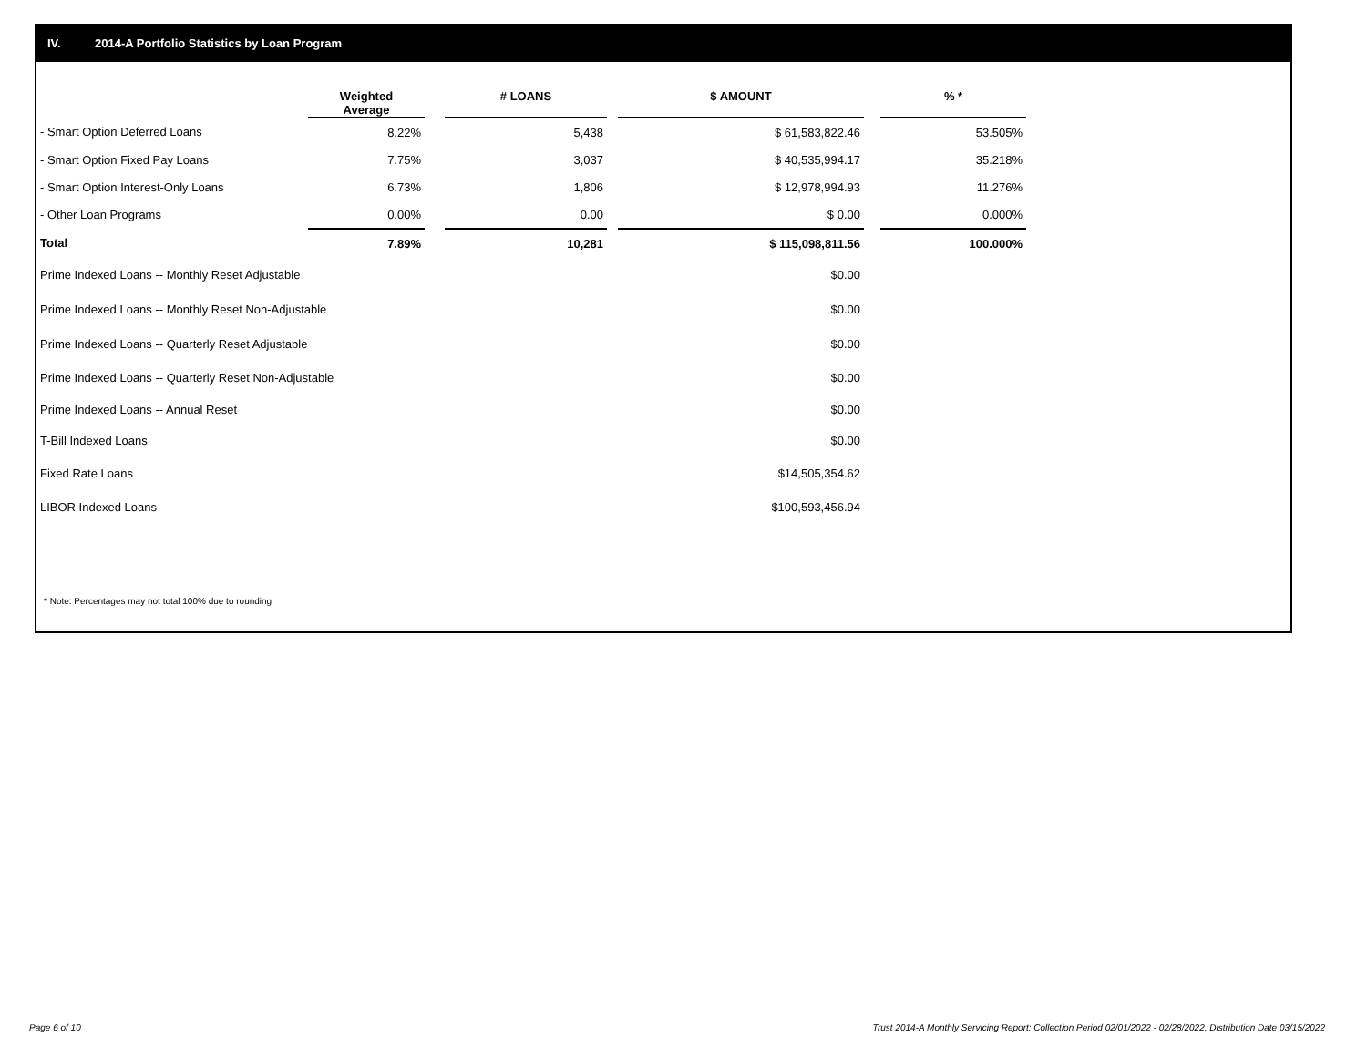IV. 2014-A Portfolio Statistics by Loan Program
| | Weighted Average | | # LOANS | | $ AMOUNT | | % * |
| --- | --- | --- | --- | --- | --- | --- | --- |
| - Smart Option Deferred Loans | 8.22% | | 5,438 | | $ 61,583,822.46 | | 53.505% |
| - Smart Option Fixed Pay Loans | 7.75% | | 3,037 | | $ 40,535,994.17 | | 35.218% |
| - Smart Option Interest-Only Loans | 6.73% | | 1,806 | | $ 12,978,994.93 | | 11.276% |
| - Other Loan Programs | 0.00% | | 0.00 | | $ 0.00 | | 0.000% |
| Total | 7.89% | | 10,281 | | $ 115,098,811.56 | | 100.000% |
| Prime Indexed Loans -- Monthly Reset Adjustable | | | | | $0.00 | | |
| Prime Indexed Loans -- Monthly Reset Non-Adjustable | | | | | $0.00 | | |
| Prime Indexed Loans -- Quarterly Reset Adjustable | | | | | $0.00 | | |
| Prime Indexed Loans -- Quarterly Reset Non-Adjustable | | | | | $0.00 | | |
| Prime Indexed Loans -- Annual Reset | | | | | $0.00 | | |
| T-Bill Indexed Loans | | | | | $0.00 | | |
| Fixed Rate Loans | | | | | $14,505,354.62 | | |
| LIBOR Indexed Loans | | | | | $100,593,456.94 | | |
* Note: Percentages may not total 100% due to rounding
Page 6 of 10
Trust 2014-A Monthly Servicing Report: Collection Period 02/01/2022 - 02/28/2022, Distribution Date 03/15/2022